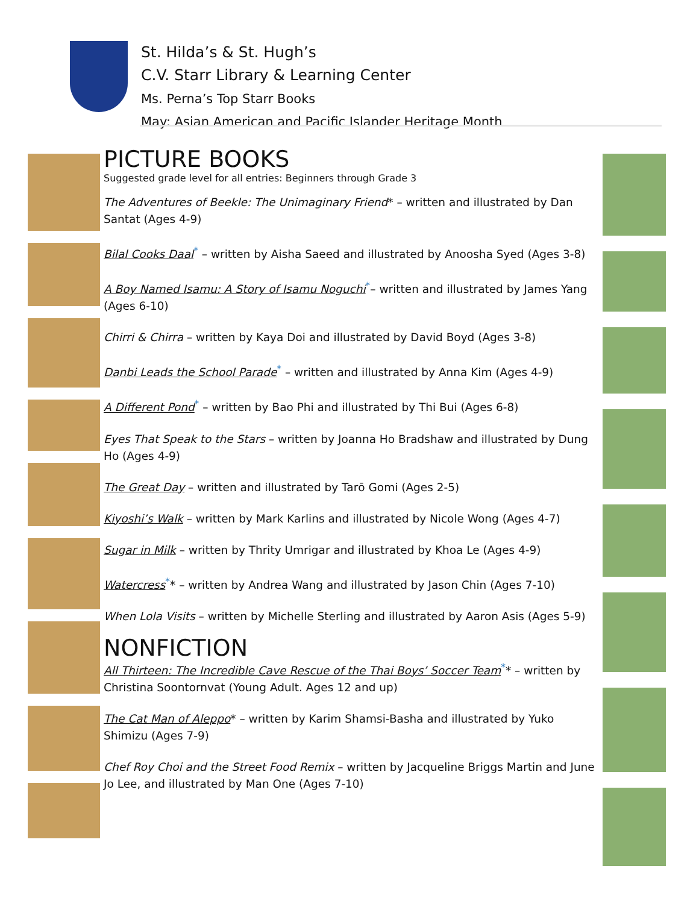St. Hilda’s & St. Hugh’s
C.V. Starr Library & Learning Center
Ms. Perna’s Top Starr Books
May: Asian American and Pacific Islander Heritage Month
PICTURE BOOKS
Suggested grade level for all entries: Beginners through Grade 3
The Adventures of Beekle: The Unimaginary Friend* – written and illustrated by Dan Santat (Ages 4-9)
Bilal Cooks Daal<sup>*</sup> – written by Aisha Saeed and illustrated by Anoosha Syed (Ages 3-8)
A Boy Named Isamu: A Story of Isamu Noguchi<sup>*</sup>– written and illustrated by James Yang (Ages 6-10)
Chirri & Chirra – written by Kaya Doi and illustrated by David Boyd (Ages 3-8)
Danbi Leads the School Parade<sup>*</sup> – written and illustrated by Anna Kim (Ages 4-9)
A Different Pond<sup>*</sup> – written by Bao Phi and illustrated by Thi Bui (Ages 6-8)
Eyes That Speak to the Stars – written by Joanna Ho Bradshaw and illustrated by Dung Ho (Ages 4-9)
The Great Day – written and illustrated by Tarō Gomi (Ages 2-5)
Kiyoshi’s Walk – written by Mark Karlins and illustrated by Nicole Wong (Ages 4-7)
Sugar in Milk – written by Thrity Umrigar and illustrated by Khoa Le (Ages 4-9)
Watercress<sup>*</sup>* – written by Andrea Wang and illustrated by Jason Chin (Ages 7-10)
When Lola Visits – written by Michelle Sterling and illustrated by Aaron Asis (Ages 5-9)
NONFICTION
All Thirteen: The Incredible Cave Rescue of the Thai Boys’ Soccer Team<sup>*</sup>* – written by Christina Soontornvat (Young Adult. Ages 12 and up)
The Cat Man of Aleppo* – written by Karim Shamsi-Basha and illustrated by Yuko Shimizu (Ages 7-9)
Chef Roy Choi and the Street Food Remix – written by Jacqueline Briggs Martin and June Jo Lee, and illustrated by Man One (Ages 7-10)